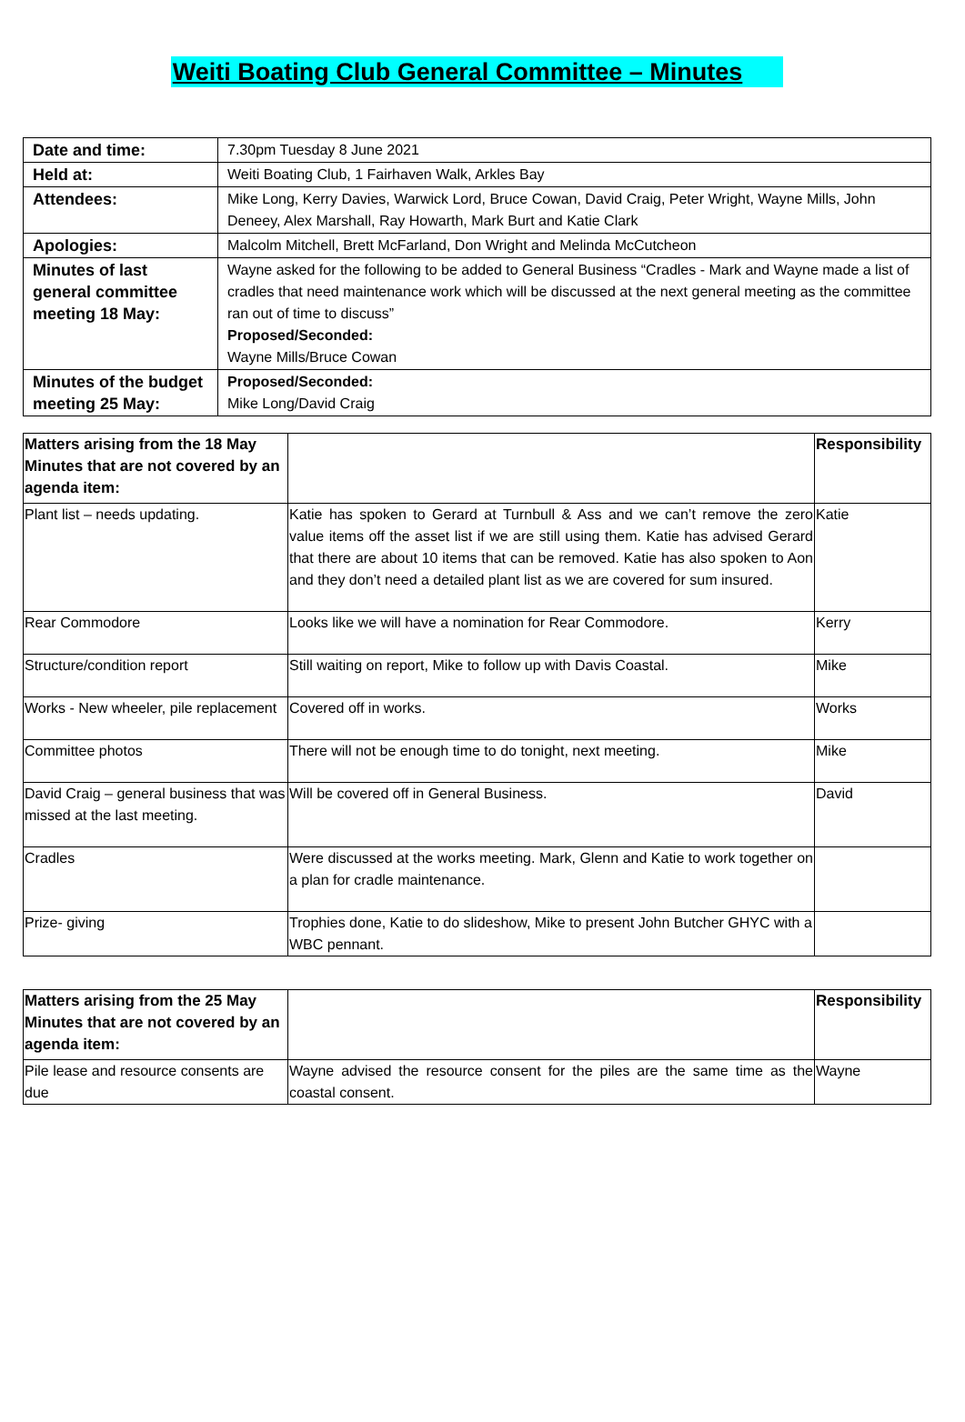Weiti Boating Club General Committee – Minutes
| Date and time: | 7.30pm Tuesday 8 June 2021 |
| Held at: | Weiti Boating Club, 1 Fairhaven Walk, Arkles Bay |
| Attendees: | Mike Long, Kerry Davies, Warwick Lord, Bruce Cowan, David Craig, Peter Wright, Wayne Mills, John Deneey, Alex Marshall, Ray Howarth, Mark Burt and Katie Clark |
| Apologies: | Malcolm Mitchell, Brett McFarland, Don Wright and Melinda McCutcheon |
| Minutes of last general committee meeting 18 May: | Wayne asked for the following to be added to General Business “Cradles - Mark and Wayne made a list of cradles that need maintenance work which will be discussed at the next general meeting as the committee ran out of time to discuss” Proposed/Seconded: Wayne Mills/Bruce Cowan |
| Minutes of the budget meeting 25 May: | Proposed/Seconded: Mike Long/David Craig |
| Matters arising from the 18 May Minutes that are not covered by an agenda item: | | Responsibility |
| --- | --- | --- |
| Plant list – needs updating. | Katie has spoken to Gerard at Turnbull & Ass and we can’t remove the zero value items off the asset list if we are still using them. Katie has advised Gerard that there are about 10 items that can be removed. Katie has also spoken to Aon and they don’t need a detailed plant list as we are covered for sum insured. | Katie |
| Rear Commodore | Looks like we will have a nomination for Rear Commodore. | Kerry |
| Structure/condition report | Still waiting on report, Mike to follow up with Davis Coastal. | Mike |
| Works - New wheeler, pile replacement | Covered off in works. | Works |
| Committee photos | There will not be enough time to do tonight, next meeting. | Mike |
| David Craig – general business that was missed at the last meeting. | Will be covered off in General Business. | David |
| Cradles | Were discussed at the works meeting. Mark, Glenn and Katie to work together on a plan for cradle maintenance. | |
| Prize- giving | Trophies done, Katie to do slideshow, Mike to present John Butcher GHYC with a WBC pennant. | |
| Matters arising from the 25 May Minutes that are not covered by an agenda item: | | Responsibility |
| --- | --- | --- |
| Pile lease and resource consents are due | Wayne advised the resource consent for the piles are the same time as the coastal consent. | Wayne |